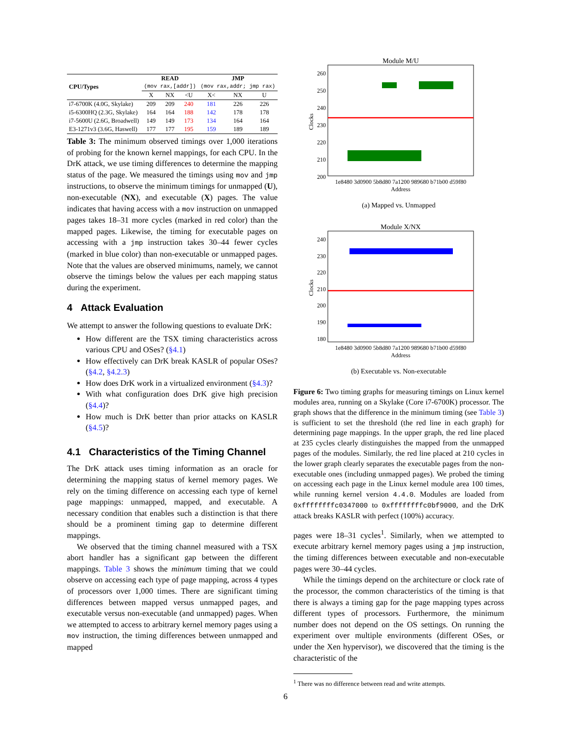| CPU/Types | READ (mov rax,[addr]) | | | JMP (mov rax,addr; jmp rax) | | |
| --- | --- | --- | --- | --- | --- | --- |
| | X | NX | <U | X< | NX | U |
| i7-6700K (4.0G, Skylake) | 209 | 209 | 240 | 181 | 226 | 226 |
| i5-6300HQ (2.3G, Skylake) | 164 | 164 | 188 | 142 | 178 | 178 |
| i7-5600U (2.6G, Broadwell) | 149 | 149 | 173 | 134 | 164 | 164 |
| E3-1271v3 (3.6G, Haswell) | 177 | 177 | 195 | 159 | 189 | 189 |
Table 3: The minimum observed timings over 1,000 iterations of probing for the known kernel mappings, for each CPU. In the DrK attack, we use timing differences to determine the mapping status of the page. We measured the timings using mov and jmp instructions, to observe the minimum timings for unmapped (U), non-executable (NX), and executable (X) pages. The value indicates that having access with a mov instruction on unmapped pages takes 18–31 more cycles (marked in red color) than the mapped pages. Likewise, the timing for executable pages on accessing with a jmp instruction takes 30–44 fewer cycles (marked in blue color) than non-executable or unmapped pages. Note that the values are observed minimums, namely, we cannot observe the timings below the values per each mapping status during the experiment.
4 Attack Evaluation
We attempt to answer the following questions to evaluate DrK:
How different are the TSX timing characteristics across various CPU and OSes? (§4.1)
How effectively can DrK break KASLR of popular OSes? (§4.2, §4.2.3)
How does DrK work in a virtualized environment (§4.3)?
With what configuration does DrK give high precision (§4.4)?
How much is DrK better than prior attacks on KASLR (§4.5)?
4.1 Characteristics of the Timing Channel
The DrK attack uses timing information as an oracle for determining the mapping status of kernel memory pages. We rely on the timing difference on accessing each type of kernel page mappings: unmapped, mapped, and executable. A necessary condition that enables such a distinction is that there should be a prominent timing gap to determine different mappings.
We observed that the timing channel measured with a TSX abort handler has a significant gap between the different mappings. Table 3 shows the minimum timing that we could observe on accessing each type of page mapping, across 4 types of processors over 1,000 times. There are significant timing differences between mapped versus unmapped pages, and executable versus non-executable (and unmapped) pages. When we attempted to access to arbitrary kernel memory pages using a mov instruction, the timing differences between unmapped and mapped
Module M/U
260
250
240
230
220
210
200
Clocks
1e8480 3d0900 5b8d80 7a1200 989680 b71b00 d59f80
Address
(a) Mapped vs. Unmapped
Module X/NX
240
230
220
210
200
190
180
Clocks
1e8480 3d0900 5b8d80 7a1200 989680 b71b00 d59f80
Address
(b) Executable vs. Non-executable
Figure 6: Two timing graphs for measuring timings on Linux kernel modules area, running on a Skylake (Core i7-6700K) processor. The graph shows that the difference in the minimum timing (see Table 3) is sufficient to set the threshold (the red line in each graph) for determining page mappings. In the upper graph, the red line placed at 235 cycles clearly distinguishes the mapped from the unmapped pages of the modules. Similarly, the red line placed at 210 cycles in the lower graph clearly separates the executable pages from the non-executable ones (including unmapped pages). We probed the timing on accessing each page in the Linux kernel module area 100 times, while running kernel version 4.4.0. Modules are loaded from 0xffffffffc0347000 to 0xffffffffc0bf9000, and the DrK attack breaks KASLR with perfect (100%) accuracy.
pages were 18–31 cycles<sup>1</sup>. Similarly, when we attempted to execute arbitrary kernel memory pages using a jmp instruction, the timing differences between executable and non-executable pages were 30–44 cycles.
While the timings depend on the architecture or clock rate of the processor, the common characteristics of the timing is that there is always a timing gap for the page mapping types across different types of processors. Furthermore, the minimum number does not depend on the OS settings. On running the experiment over multiple environments (different OSes, or under the Xen hypervisor), we discovered that the timing is the characteristic of the
<sup>1</sup> There was no difference between read and write attempts.
6